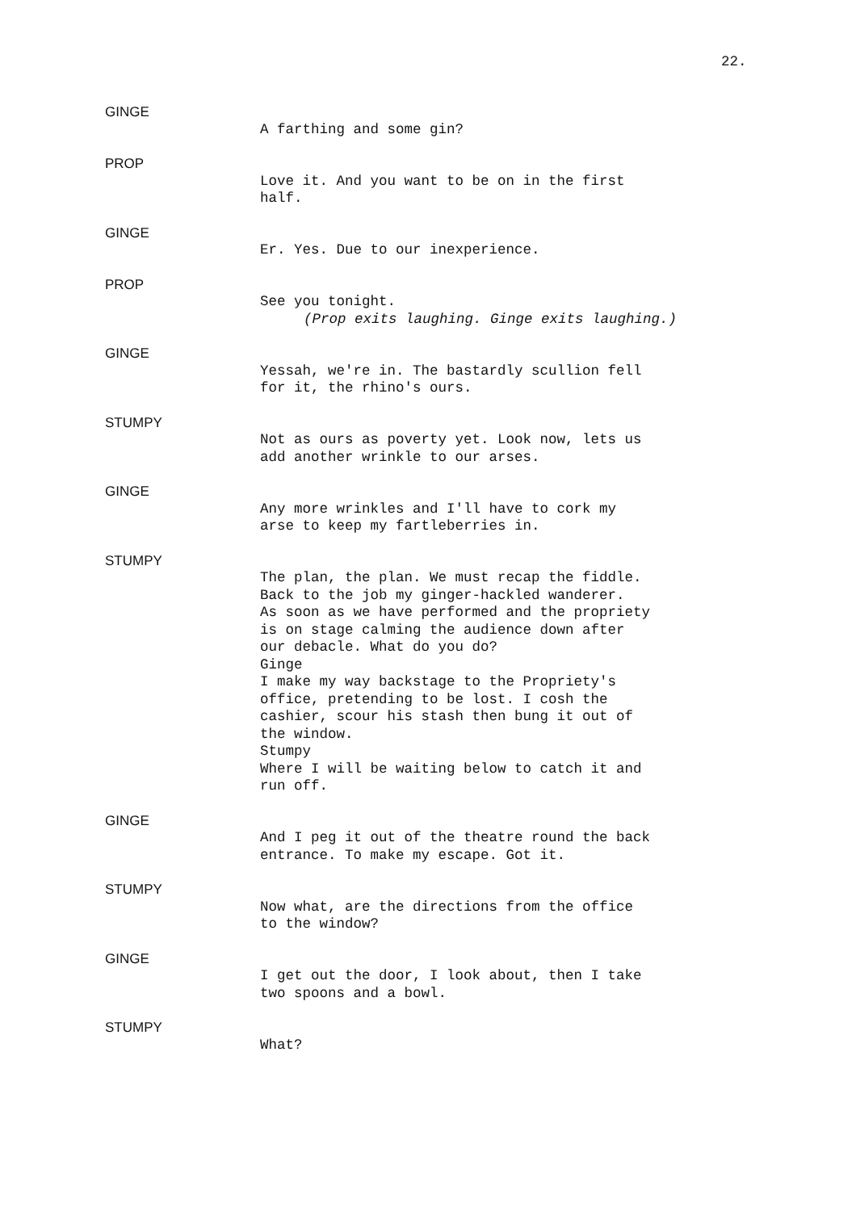22.
GINGE
A farthing and some gin?
PROP
Love it. And you want to be on in the first half.
GINGE
Er. Yes. Due to our inexperience.
PROP
See you tonight.
(Prop exits laughing. Ginge exits laughing.)
GINGE
Yessah, we're in. The bastardly scullion fell for it, the rhino's ours.
STUMPY
Not as ours as poverty yet. Look now, lets us add another wrinkle to our arses.
GINGE
Any more wrinkles and I'll have to cork my arse to keep my fartleberries in.
STUMPY
The plan, the plan. We must recap the fiddle. Back to the job my ginger-hackled wanderer. As soon as we have performed and the propriety is on stage calming the audience down after our debacle. What do you do? Ginge I make my way backstage to the Propriety's office, pretending to be lost. I cosh the cashier, scour his stash then bung it out of the window. Stumpy Where I will be waiting below to catch it and run off.
GINGE
And I peg it out of the theatre round the back entrance. To make my escape. Got it.
STUMPY
Now what, are the directions from the office to the window?
GINGE
I get out the door, I look about, then I take two spoons and a bowl.
STUMPY
What?